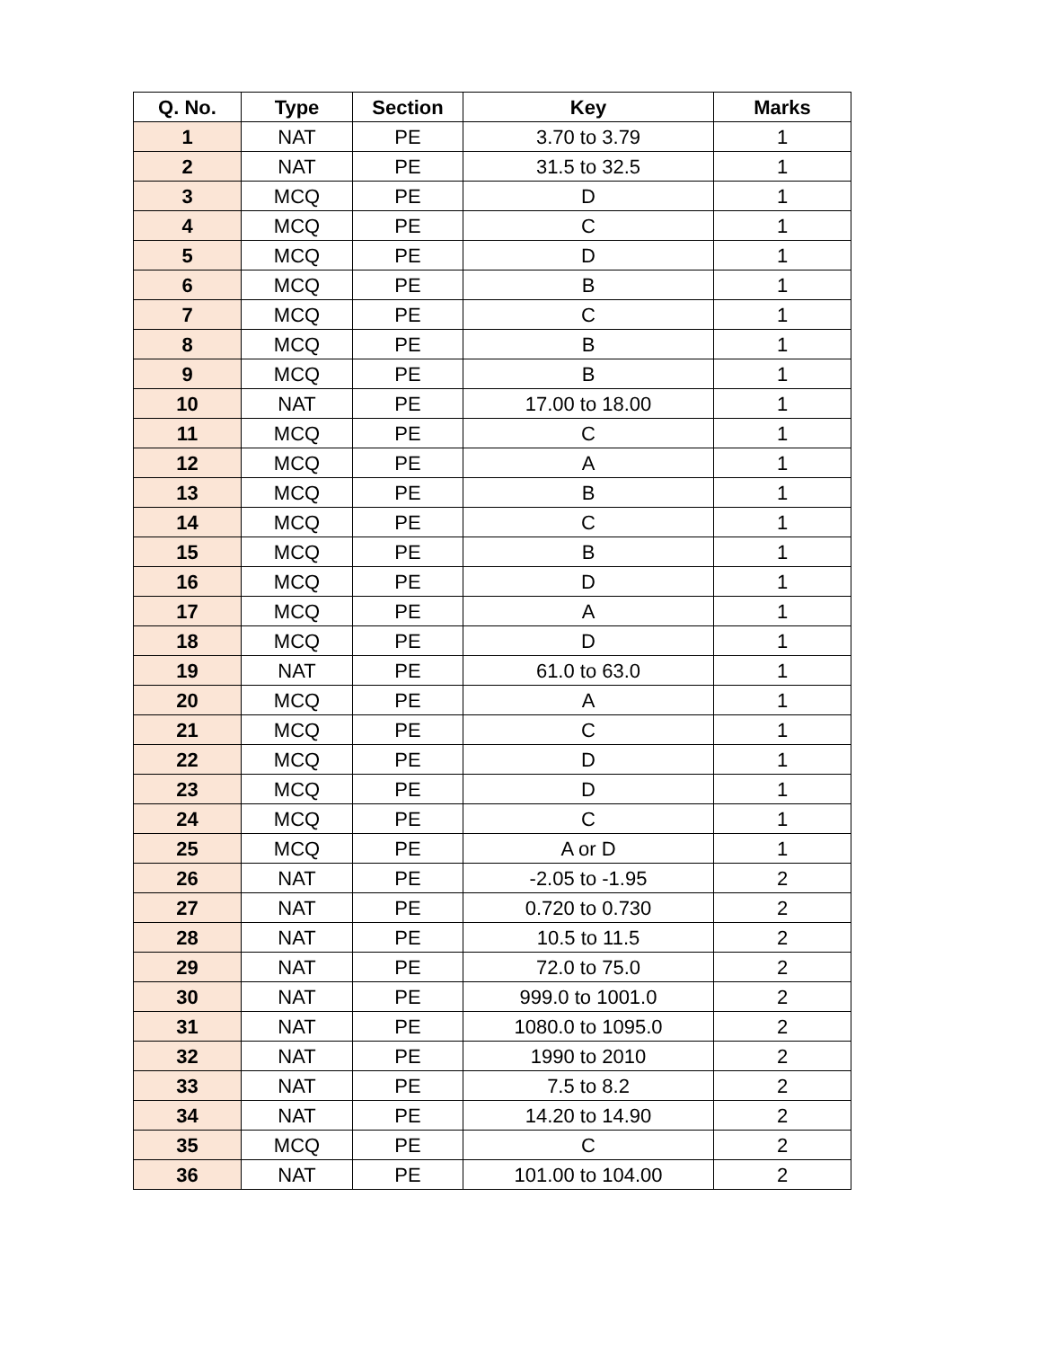| Q. No. | Type | Section | Key | Marks |
| --- | --- | --- | --- | --- |
| 1 | NAT | PE | 3.70 to 3.79 | 1 |
| 2 | NAT | PE | 31.5 to 32.5 | 1 |
| 3 | MCQ | PE | D | 1 |
| 4 | MCQ | PE | C | 1 |
| 5 | MCQ | PE | D | 1 |
| 6 | MCQ | PE | B | 1 |
| 7 | MCQ | PE | C | 1 |
| 8 | MCQ | PE | B | 1 |
| 9 | MCQ | PE | B | 1 |
| 10 | NAT | PE | 17.00 to 18.00 | 1 |
| 11 | MCQ | PE | C | 1 |
| 12 | MCQ | PE | A | 1 |
| 13 | MCQ | PE | B | 1 |
| 14 | MCQ | PE | C | 1 |
| 15 | MCQ | PE | B | 1 |
| 16 | MCQ | PE | D | 1 |
| 17 | MCQ | PE | A | 1 |
| 18 | MCQ | PE | D | 1 |
| 19 | NAT | PE | 61.0 to 63.0 | 1 |
| 20 | MCQ | PE | A | 1 |
| 21 | MCQ | PE | C | 1 |
| 22 | MCQ | PE | D | 1 |
| 23 | MCQ | PE | D | 1 |
| 24 | MCQ | PE | C | 1 |
| 25 | MCQ | PE | A or D | 1 |
| 26 | NAT | PE | -2.05 to -1.95 | 2 |
| 27 | NAT | PE | 0.720 to 0.730 | 2 |
| 28 | NAT | PE | 10.5 to 11.5 | 2 |
| 29 | NAT | PE | 72.0 to 75.0 | 2 |
| 30 | NAT | PE | 999.0 to 1001.0 | 2 |
| 31 | NAT | PE | 1080.0 to 1095.0 | 2 |
| 32 | NAT | PE | 1990 to 2010 | 2 |
| 33 | NAT | PE | 7.5 to 8.2 | 2 |
| 34 | NAT | PE | 14.20 to 14.90 | 2 |
| 35 | MCQ | PE | C | 2 |
| 36 | NAT | PE | 101.00 to 104.00 | 2 |